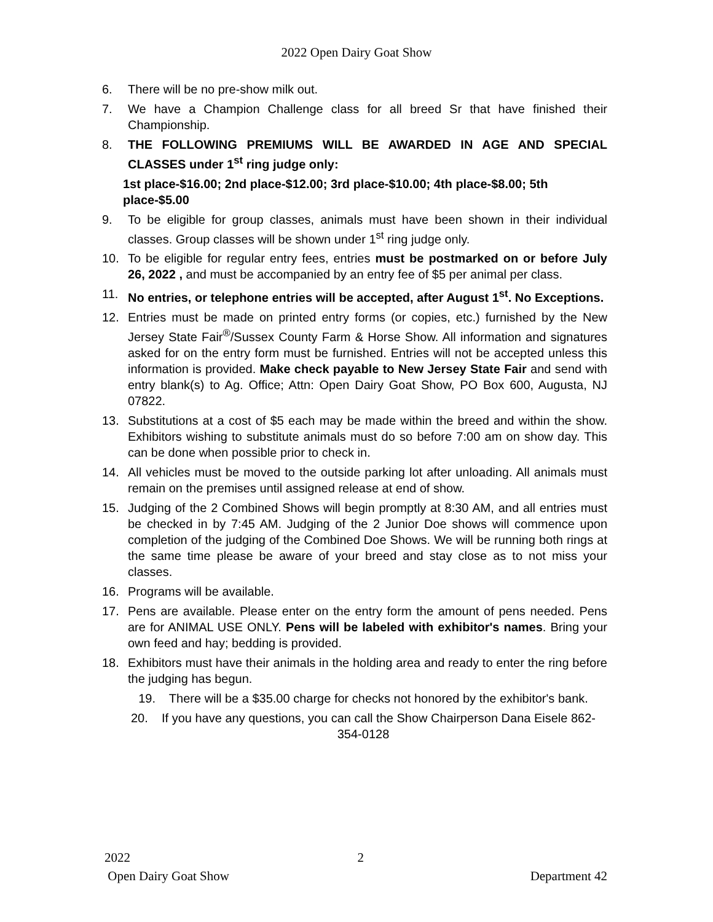2022 Open Dairy Goat Show
6. There will be no pre-show milk out.
7. We have a Champion Challenge class for all breed Sr that have finished their Championship.
8. THE FOLLOWING PREMIUMS WILL BE AWARDED IN AGE AND SPECIAL CLASSES under 1<sup>st</sup> ring judge only:
1st place-$16.00; 2nd place-$12.00; 3rd place-$10.00; 4th place-$8.00; 5th place-$5.00
9. To be eligible for group classes, animals must have been shown in their individual classes. Group classes will be shown under 1<sup>st</sup> ring judge only.
10. To be eligible for regular entry fees, entries must be postmarked on or before July 26, 2022 , and must be accompanied by an entry fee of $5 per animal per class.
11. No entries, or telephone entries will be accepted, after August 1<sup>st</sup>. No Exceptions.
12. Entries must be made on printed entry forms (or copies, etc.) furnished by the New Jersey State Fair<sup>®</sup>/Sussex County Farm & Horse Show. All information and signatures asked for on the entry form must be furnished. Entries will not be accepted unless this information is provided. Make check payable to New Jersey State Fair and send with entry blank(s) to Ag. Office; Attn: Open Dairy Goat Show, PO Box 600, Augusta, NJ 07822.
13. Substitutions at a cost of $5 each may be made within the breed and within the show. Exhibitors wishing to substitute animals must do so before 7:00 am on show day. This can be done when possible prior to check in.
14. All vehicles must be moved to the outside parking lot after unloading. All animals must remain on the premises until assigned release at end of show.
15. Judging of the 2 Combined Shows will begin promptly at 8:30 AM, and all entries must be checked in by 7:45 AM. Judging of the 2 Junior Doe shows will commence upon completion of the judging of the Combined Doe Shows. We will be running both rings at the same time please be aware of your breed and stay close as to not miss your classes.
16. Programs will be available.
17. Pens are available. Please enter on the entry form the amount of pens needed. Pens are for ANIMAL USE ONLY. Pens will be labeled with exhibitor's names. Bring your own feed and hay; bedding is provided.
18. Exhibitors must have their animals in the holding area and ready to enter the ring before the judging has begun.
19. There will be a $35.00 charge for checks not honored by the exhibitor's bank.
20. If you have any questions, you can call the Show Chairperson Dana Eisele 862-354-0128
2022 2
Open Dairy Goat Show Department 42